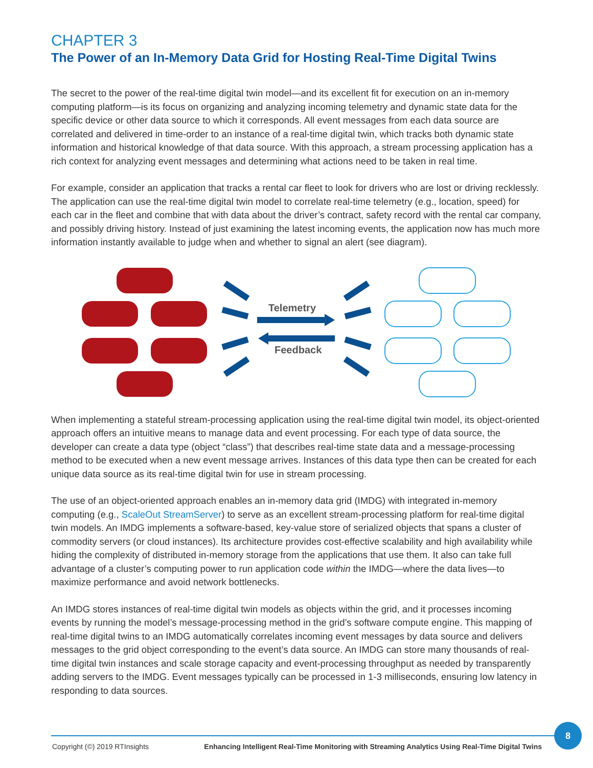CHAPTER 3
The Power of an In-Memory Data Grid for Hosting Real-Time Digital Twins
The secret to the power of the real-time digital twin model—and its excellent fit for execution on an in-memory computing platform—is its focus on organizing and analyzing incoming telemetry and dynamic state data for the specific device or other data source to which it corresponds. All event messages from each data source are correlated and delivered in time-order to an instance of a real-time digital twin, which tracks both dynamic state information and historical knowledge of that data source. With this approach, a stream processing application has a rich context for analyzing event messages and determining what actions need to be taken in real time.
For example, consider an application that tracks a rental car fleet to look for drivers who are lost or driving recklessly. The application can use the real-time digital twin model to correlate real-time telemetry (e.g., location, speed) for each car in the fleet and combine that with data about the driver’s contract, safety record with the rental car company, and possibly driving history. Instead of just examining the latest incoming events, the application now has much more information instantly available to judge when and whether to signal an alert (see diagram).
Telemetry
Feedback
When implementing a stateful stream-processing application using the real-time digital twin model, its object-oriented approach offers an intuitive means to manage data and event processing. For each type of data source, the developer can create a data type (object “class”) that describes real-time state data and a message-processing method to be executed when a new event message arrives. Instances of this data type then can be created for each unique data source as its real-time digital twin for use in stream processing.
The use of an object-oriented approach enables an in-memory data grid (IMDG) with integrated in-memory computing (e.g., ScaleOut StreamServer) to serve as an excellent stream-processing platform for real-time digital twin models. An IMDG implements a software-based, key-value store of serialized objects that spans a cluster of commodity servers (or cloud instances). Its architecture provides cost-effective scalability and high availability while hiding the complexity of distributed in-memory storage from the applications that use them. It also can take full advantage of a cluster’s computing power to run application code within the IMDG—where the data lives—to maximize performance and avoid network bottlenecks.
An IMDG stores instances of real-time digital twin models as objects within the grid, and it processes incoming events by running the model’s message-processing method in the grid’s software compute engine. This mapping of real-time digital twins to an IMDG automatically correlates incoming event messages by data source and delivers messages to the grid object corresponding to the event’s data source. An IMDG can store many thousands of real-time digital twin instances and scale storage capacity and event-processing throughput as needed by transparently adding servers to the IMDG. Event messages typically can be processed in 1-3 milliseconds, ensuring low latency in responding to data sources.
8
Copyright (©) 2019 RTInsights Enhancing Intelligent Real-Time Monitoring with Streaming Analytics Using Real-Time Digital Twins